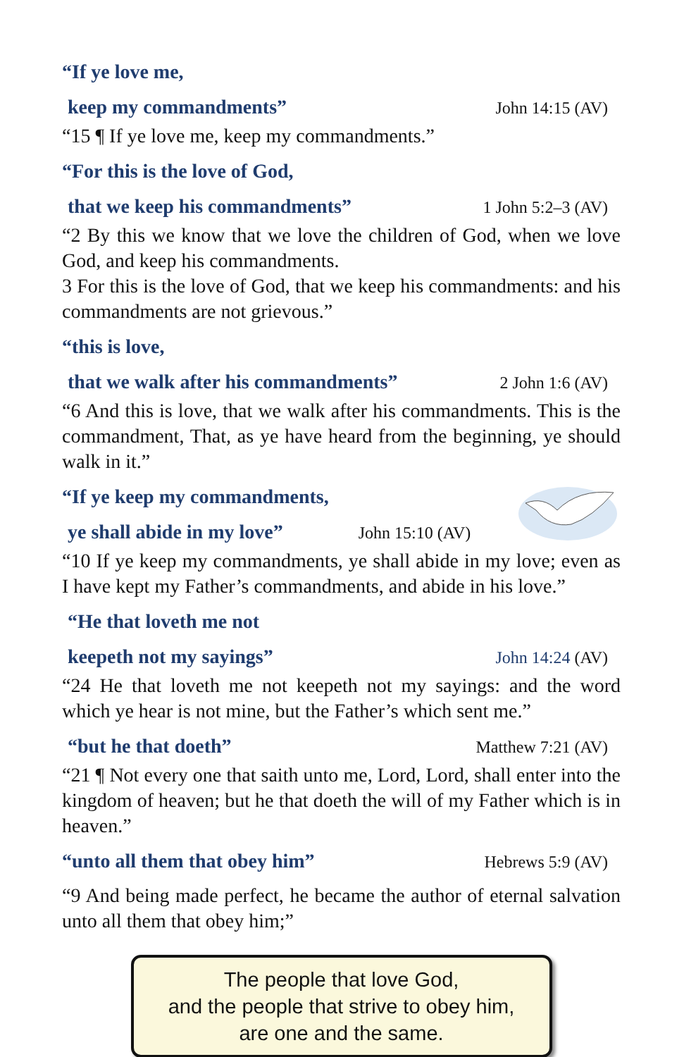“If ye love me,
keep my commandments” John 14:15 (AV)
“15 ¶ If ye love me, keep my commandments.”
“For this is the love of God,
that we keep his commandments” 1 John 5:2–3 (AV)
“2 By this we know that we love the children of God, when we love God, and keep his commandments.
3 For this is the love of God, that we keep his commandments: and his commandments are not grievous.”
“this is love,
that we walk after his commandments” 2 John 1:6 (AV)
“6 And this is love, that we walk after his commandments. This is the commandment, That, as ye have heard from the beginning, ye should walk in it.”
“If ye keep my commandments,
ye shall abide in my love” John 15:10 (AV)
“10 If ye keep my commandments, ye shall abide in my love; even as I have kept my Father’s commandments, and abide in his love.”
“He that loveth me not
keepeth not my sayings” John 14:24 (AV)
“24 He that loveth me not keepeth not my sayings: and the word which ye hear is not mine, but the Father’s which sent me.”
“but he that doeth” Matthew 7:21 (AV)
“21 ¶ Not every one that saith unto me, Lord, Lord, shall enter into the kingdom of heaven; but he that doeth the will of my Father which is in heaven.”
“unto all them that obey him” Hebrews 5:9 (AV)
“9 And being made perfect, he became the author of eternal salvation unto all them that obey him;”
The people that love God,
and the people that strive to obey him,
are one and the same.